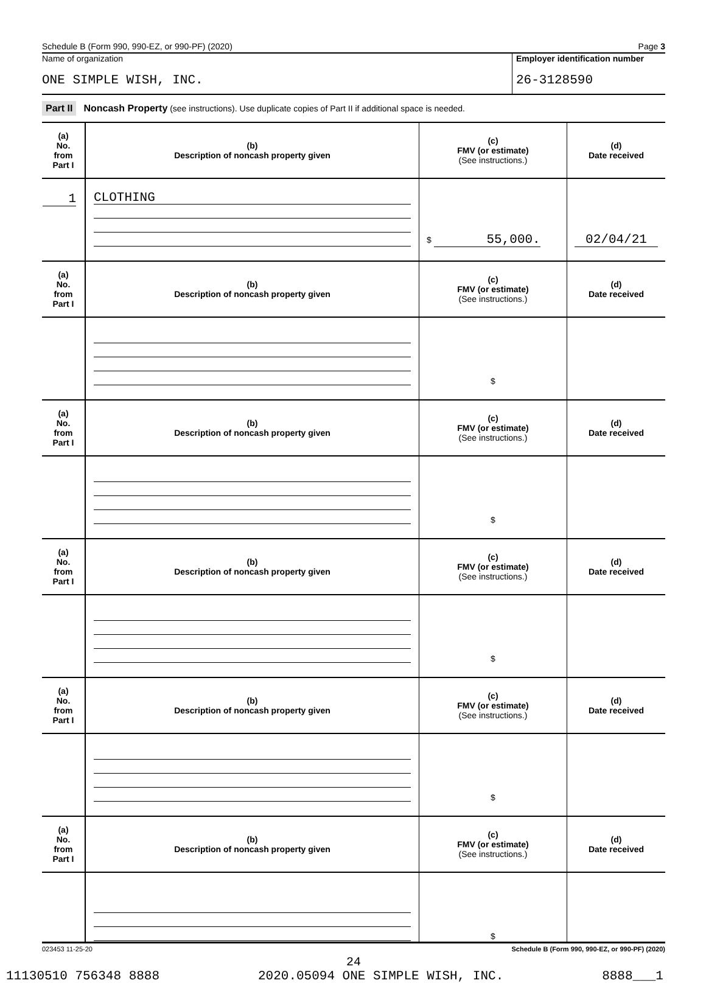Schedule B (Form 990, 990-EZ, or 990-PF) (2020) Page 3
Name of organization
ONE SIMPLE WISH, INC.
Employer identification number
26-3128590
Part II Noncash Property (see instructions). Use duplicate copies of Part II if additional space is needed.
| (a) No. from Part I | (b) Description of noncash property given | (c) FMV (or estimate) (See instructions.) | (d) Date received |
| 1 | CLOTHING | $ 55,000. | 02/04/21 |
| (a) No. from Part I | (b) Description of noncash property given | (c) FMV (or estimate) (See instructions.) | (d) Date received |
| | | $ | |
| (a) No. from Part I | (b) Description of noncash property given | (c) FMV (or estimate) (See instructions.) | (d) Date received |
| | | $ | |
| (a) No. from Part I | (b) Description of noncash property given | (c) FMV (or estimate) (See instructions.) | (d) Date received |
| | | $ | |
| (a) No. from Part I | (b) Description of noncash property given | (c) FMV (or estimate) (See instructions.) | (d) Date received |
| | | $ | |
| (a) No. from Part I | (b) Description of noncash property given | (c) FMV (or estimate) (See instructions.) | (d) Date received |
| | | $ | |
023453 11-25-20 Schedule B (Form 990, 990-EZ, or 990-PF) (2020)
24
11130510 756348 8888 2020.05094 ONE SIMPLE WISH, INC. 8888___1